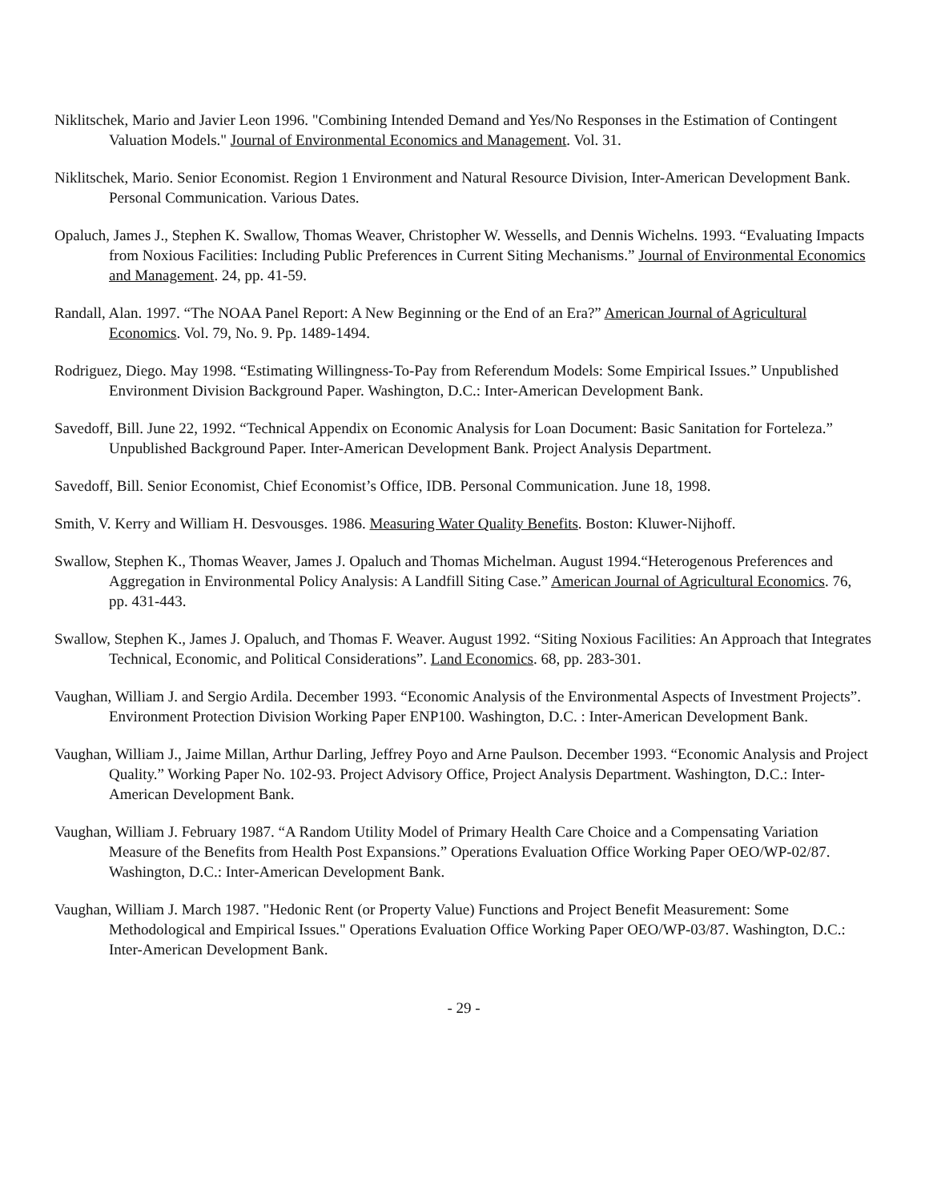Niklitschek, Mario and Javier Leon 1996. "Combining Intended Demand and Yes/No Responses in the Estimation of Contingent Valuation Models." Journal of Environmental Economics and Management. Vol. 31.
Niklitschek, Mario. Senior Economist. Region 1 Environment and Natural Resource Division, Inter-American Development Bank. Personal Communication. Various Dates.
Opaluch, James J., Stephen K. Swallow, Thomas Weaver, Christopher W. Wessells, and Dennis Wichelns. 1993. “Evaluating Impacts from Noxious Facilities: Including Public Preferences in Current Siting Mechanisms.” Journal of Environmental Economics and Management. 24, pp. 41-59.
Randall, Alan. 1997. “The NOAA Panel Report: A New Beginning or the End of an Era?” American Journal of Agricultural Economics. Vol. 79, No. 9. Pp. 1489-1494.
Rodriguez, Diego. May 1998. “Estimating Willingness-To-Pay from Referendum Models: Some Empirical Issues.” Unpublished Environment Division Background Paper. Washington, D.C.: Inter-American Development Bank.
Savedoff, Bill. June 22, 1992. “Technical Appendix on Economic Analysis for Loan Document: Basic Sanitation for Forteleza.” Unpublished Background Paper. Inter-American Development Bank. Project Analysis Department.
Savedoff, Bill. Senior Economist, Chief Economist’s Office, IDB. Personal Communication. June 18, 1998.
Smith, V. Kerry and William H. Desvousges. 1986. Measuring Water Quality Benefits. Boston: Kluwer-Nijhoff.
Swallow, Stephen K., Thomas Weaver, James J. Opaluch and Thomas Michelman. August 1994.“Heterogenous Preferences and Aggregation in Environmental Policy Analysis: A Landfill Siting Case.” American Journal of Agricultural Economics. 76, pp. 431-443.
Swallow, Stephen K., James J. Opaluch, and Thomas F. Weaver. August 1992. “Siting Noxious Facilities: An Approach that Integrates Technical, Economic, and Political Considerations”. Land Economics. 68, pp. 283-301.
Vaughan, William J. and Sergio Ardila. December 1993. “Economic Analysis of the Environmental Aspects of Investment Projects”. Environment Protection Division Working Paper ENP100. Washington, D.C. : Inter-American Development Bank.
Vaughan, William J., Jaime Millan, Arthur Darling, Jeffrey Poyo and Arne Paulson. December 1993. “Economic Analysis and Project Quality.” Working Paper No. 102-93. Project Advisory Office, Project Analysis Department. Washington, D.C.: Inter-American Development Bank.
Vaughan, William J. February 1987. “A Random Utility Model of Primary Health Care Choice and a Compensating Variation Measure of the Benefits from Health Post Expansions.” Operations Evaluation Office Working Paper OEO/WP-02/87. Washington, D.C.: Inter-American Development Bank.
Vaughan, William J. March 1987. "Hedonic Rent (or Property Value) Functions and Project Benefit Measurement: Some Methodological and Empirical Issues." Operations Evaluation Office Working Paper OEO/WP-03/87. Washington, D.C.: Inter-American Development Bank.
- 29 -